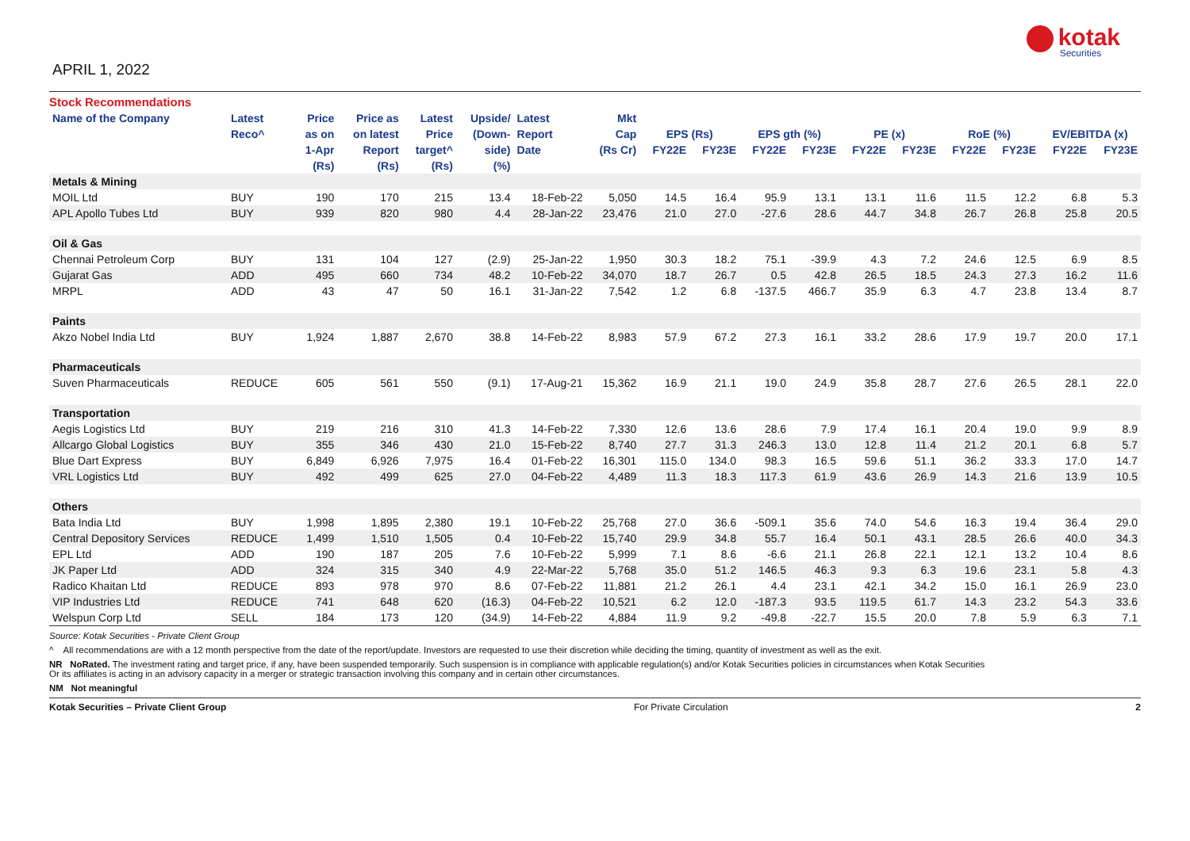APRIL 1, 2022
kotak
Securities
Stock Recommendations
| Name of the Company | Latest | Price | Price as | Latest | Upside/ | Latest | Mkt | | | | | | | | | | |
| --- | --- | --- | --- | --- | --- | --- | --- | --- | --- | --- | --- | --- | --- | --- | --- | --- | --- |
| | Reco^ | as on | on latest | Price | (Down- | Report | Cap | EPS (Rs) | | EPS gth (%) | | PE (x) | | RoE (%) | | EV/EBITDA (x) | |
| | | 1-Apr | Report | target^ | side) | Date | (Rs Cr) | FY22E | FY23E | FY22E | FY23E | FY22E | FY23E | FY22E | FY23E | FY22E | FY23E |
| | | (Rs) | (Rs) | (Rs) | (%) | | | | | | | | | | | | |
| Metals & Mining | | | | | | | | | | | | | | | | | |
| MOIL Ltd | BUY | 190 | 170 | 215 | 13.4 | 18-Feb-22 | 5,050 | 14.5 | 16.4 | 95.9 | 13.1 | 13.1 | 11.6 | 11.5 | 12.2 | 6.8 | 5.3 |
| APL Apollo Tubes Ltd | BUY | 939 | 820 | 980 | 4.4 | 28-Jan-22 | 23,476 | 21.0 | 27.0 | -27.6 | 28.6 | 44.7 | 34.8 | 26.7 | 26.8 | 25.8 | 20.5 |
| Oil & Gas | | | | | | | | | | | | | | | | | |
| Chennai Petroleum Corp | BUY | 131 | 104 | 127 | (2.9) | 25-Jan-22 | 1,950 | 30.3 | 18.2 | 75.1 | -39.9 | 4.3 | 7.2 | 24.6 | 12.5 | 6.9 | 8.5 |
| Gujarat Gas | ADD | 495 | 660 | 734 | 48.2 | 10-Feb-22 | 34,070 | 18.7 | 26.7 | 0.5 | 42.8 | 26.5 | 18.5 | 24.3 | 27.3 | 16.2 | 11.6 |
| MRPL | ADD | 43 | 47 | 50 | 16.1 | 31-Jan-22 | 7,542 | 1.2 | 6.8 | -137.5 | 466.7 | 35.9 | 6.3 | 4.7 | 23.8 | 13.4 | 8.7 |
| Paints | | | | | | | | | | | | | | | | | |
| Akzo Nobel India Ltd | BUY | 1,924 | 1,887 | 2,670 | 38.8 | 14-Feb-22 | 8,983 | 57.9 | 67.2 | 27.3 | 16.1 | 33.2 | 28.6 | 17.9 | 19.7 | 20.0 | 17.1 |
| Pharmaceuticals | | | | | | | | | | | | | | | | | |
| Suven Pharmaceuticals | REDUCE | 605 | 561 | 550 | (9.1) | 17-Aug-21 | 15,362 | 16.9 | 21.1 | 19.0 | 24.9 | 35.8 | 28.7 | 27.6 | 26.5 | 28.1 | 22.0 |
| Transportation | | | | | | | | | | | | | | | | | |
| Aegis Logistics Ltd | BUY | 219 | 216 | 310 | 41.3 | 14-Feb-22 | 7,330 | 12.6 | 13.6 | 28.6 | 7.9 | 17.4 | 16.1 | 20.4 | 19.0 | 9.9 | 8.9 |
| Allcargo Global Logistics | BUY | 355 | 346 | 430 | 21.0 | 15-Feb-22 | 8,740 | 27.7 | 31.3 | 246.3 | 13.0 | 12.8 | 11.4 | 21.2 | 20.1 | 6.8 | 5.7 |
| Blue Dart Express | BUY | 6,849 | 6,926 | 7,975 | 16.4 | 01-Feb-22 | 16,301 | 115.0 | 134.0 | 98.3 | 16.5 | 59.6 | 51.1 | 36.2 | 33.3 | 17.0 | 14.7 |
| VRL Logistics Ltd | BUY | 492 | 499 | 625 | 27.0 | 04-Feb-22 | 4,489 | 11.3 | 18.3 | 117.3 | 61.9 | 43.6 | 26.9 | 14.3 | 21.6 | 13.9 | 10.5 |
| Others | | | | | | | | | | | | | | | | | |
| Bata India Ltd | BUY | 1,998 | 1,895 | 2,380 | 19.1 | 10-Feb-22 | 25,768 | 27.0 | 36.6 | -509.1 | 35.6 | 74.0 | 54.6 | 16.3 | 19.4 | 36.4 | 29.0 |
| Central Depository Services | REDUCE | 1,499 | 1,510 | 1,505 | 0.4 | 10-Feb-22 | 15,740 | 29.9 | 34.8 | 55.7 | 16.4 | 50.1 | 43.1 | 28.5 | 26.6 | 40.0 | 34.3 |
| EPL Ltd | ADD | 190 | 187 | 205 | 7.6 | 10-Feb-22 | 5,999 | 7.1 | 8.6 | -6.6 | 21.1 | 26.8 | 22.1 | 12.1 | 13.2 | 10.4 | 8.6 |
| JK Paper Ltd | ADD | 324 | 315 | 340 | 4.9 | 22-Mar-22 | 5,768 | 35.0 | 51.2 | 146.5 | 46.3 | 9.3 | 6.3 | 19.6 | 23.1 | 5.8 | 4.3 |
| Radico Khaitan Ltd | REDUCE | 893 | 978 | 970 | 8.6 | 07-Feb-22 | 11,881 | 21.2 | 26.1 | 4.4 | 23.1 | 42.1 | 34.2 | 15.0 | 16.1 | 26.9 | 23.0 |
| VIP Industries Ltd | REDUCE | 741 | 648 | 620 | (16.3) | 04-Feb-22 | 10,521 | 6.2 | 12.0 | -187.3 | 93.5 | 119.5 | 61.7 | 14.3 | 23.2 | 54.3 | 33.6 |
| Welspun Corp Ltd | SELL | 184 | 173 | 120 | (34.9) | 14-Feb-22 | 4,884 | 11.9 | 9.2 | -49.8 | -22.7 | 15.5 | 20.0 | 7.8 | 5.9 | 6.3 | 7.1 |
Source: Kotak Securities - Private Client Group
^ All recommendations are with a 12 month perspective from the date of the report/update. Investors are requested to use their discretion while deciding the timing, quantity of investment as well as the exit.
NR NoRated. The investment rating and target price, if any, have been suspended temporarily. Such suspension is in compliance with applicable regulation(s) and/or Kotak Securities policies in circumstances when Kotak Securities
Or its affiliates is acting in an advisory capacity in a merger or strategic transaction involving this company and in certain other circumstances.
NM Not meaningful
Kotak Securities – Private Client Group For Private Circulation 2